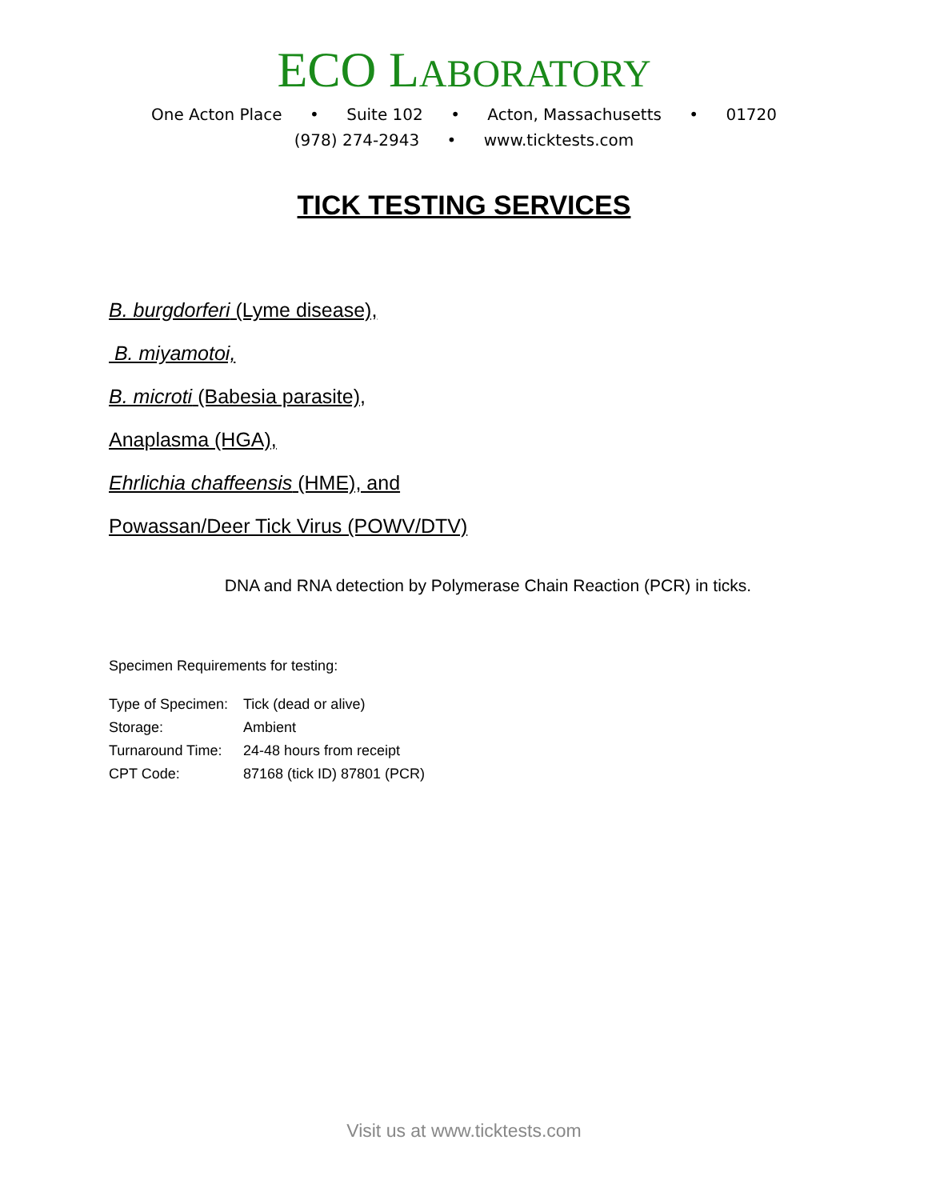ECO LABORATORY
One Acton Place • Suite 102 • Acton, Massachusetts • 01720
(978) 274-2943 • www.ticktests.com
TICK TESTING SERVICES
B. burgdorferi (Lyme disease),
B. miyamotoi,
B. microti (Babesia parasite),
Anaplasma (HGA),
Ehrlichia chaffeensis (HME), and
Powassan/Deer Tick Virus (POWV/DTV)
DNA and RNA detection by Polymerase Chain Reaction (PCR) in ticks.
Specimen Requirements for testing:
Type of Specimen: Tick (dead or alive)
Storage: Ambient
Turnaround Time: 24-48 hours from receipt
CPT Code: 87168 (tick ID) 87801 (PCR)
Visit us at www.ticktests.com